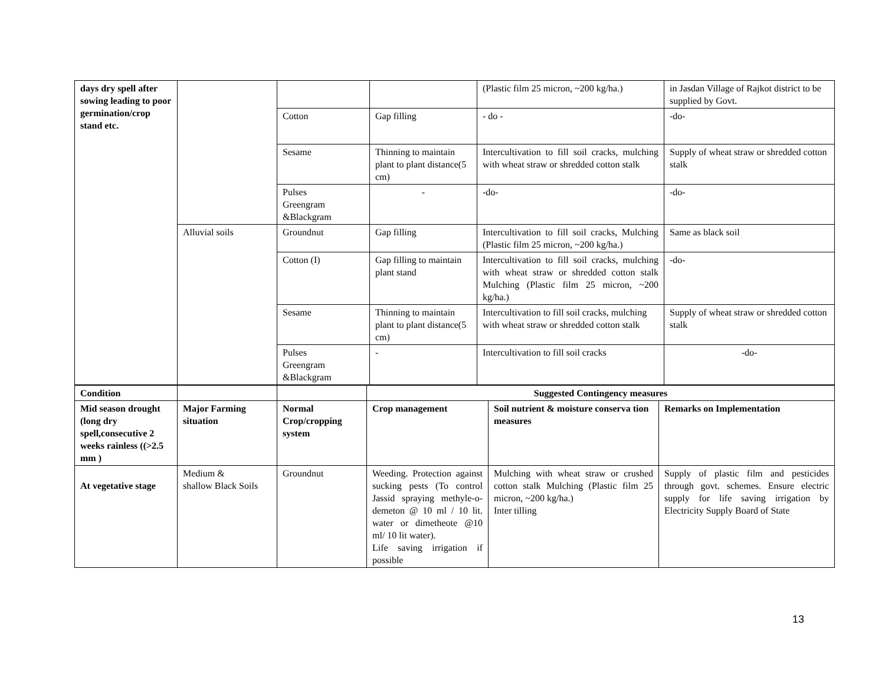| days dry spell after sowing leading to poor germination/crop stand etc. | | | | (Plastic film 25 micron, ~200 kg/ha.) | in Jasdan Village of Rajkot district to be supplied by Govt. |
| | | Cotton | Gap filling | - do - | -do- |
| | | Sesame | Thinning to maintain plant to plant distance(5 cm) | Intercultivation to fill soil cracks, mulching with wheat straw or shredded cotton stalk | Supply of wheat straw or shredded cotton stalk |
| | | Pulses Greengram &Blackgram | - | -do- | -do- |
| | Alluvial soils | Groundnut | Gap filling | Intercultivation to fill soil cracks, Mulching (Plastic film 25 micron, ~200 kg/ha.) | Same as black soil |
| | | Cotton (I) | Gap filling to maintain plant stand | Intercultivation to fill soil cracks, mulching with wheat straw or shredded cotton stalk Mulching (Plastic film 25 micron, ~200 kg/ha.) | -do- |
| | | Sesame | Thinning to maintain plant to plant distance(5 cm) | Intercultivation to fill soil cracks, mulching with wheat straw or shredded cotton stalk | Supply of wheat straw or shredded cotton stalk |
| | | Pulses Greengram &Blackgram | - | Intercultivation to fill soil cracks | -do- |
| Condition | | | Suggested Contingency measures | | |
| --- | --- | --- | --- | --- | --- |
| Mid season drought (long dry spell,consecutive 2 weeks rainless ((>2.5 mm ) | Major Farming situation | Normal Crop/cropping system | Crop management | Soil nutrient & moisture conserva tion measures | Remarks on Implementation |
| At vegetative stage | Medium & shallow Black Soils | Groundnut | Weeding. Protection against sucking pests (To control Jassid spraying methyle-o-demeton @ 10 ml / 10 lit. water or dimetheote @10 ml/ 10 lit water). Life saving irrigation if possible | Mulching with wheat straw or crushed cotton stalk Mulching (Plastic film 25 micron, ~200 kg/ha.) Inter tilling | Supply of plastic film and pesticides through govt. schemes. Ensure electric supply for life saving irrigation by Electricity Supply Board of State |
13